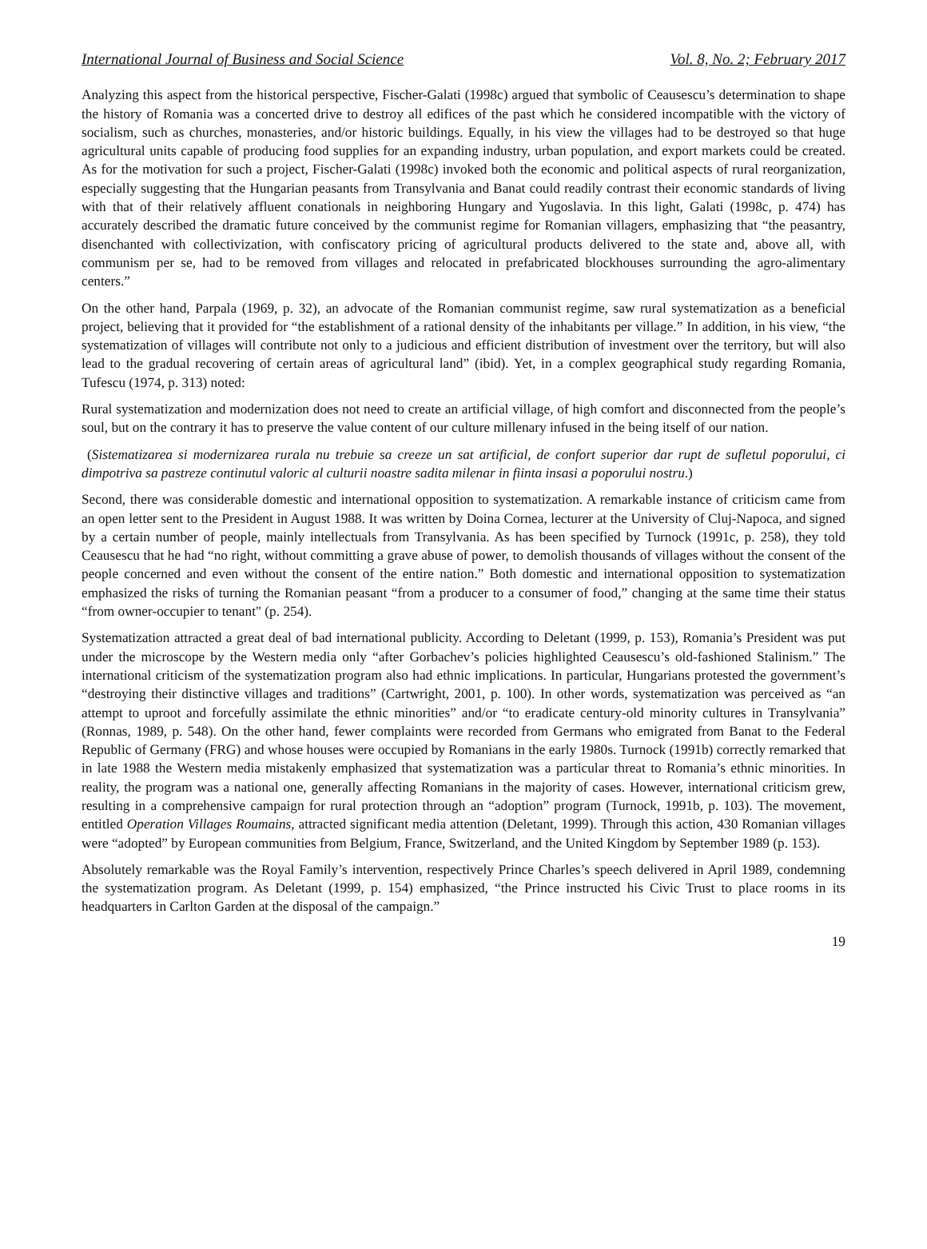International Journal of Business and Social Science Vol. 8, No. 2; February 2017
Analyzing this aspect from the historical perspective, Fischer-Galati (1998c) argued that symbolic of Ceausescu’s determination to shape the history of Romania was a concerted drive to destroy all edifices of the past which he considered incompatible with the victory of socialism, such as churches, monasteries, and/or historic buildings. Equally, in his view the villages had to be destroyed so that huge agricultural units capable of producing food supplies for an expanding industry, urban population, and export markets could be created. As for the motivation for such a project, Fischer-Galati (1998c) invoked both the economic and political aspects of rural reorganization, especially suggesting that the Hungarian peasants from Transylvania and Banat could readily contrast their economic standards of living with that of their relatively affluent conationals in neighboring Hungary and Yugoslavia. In this light, Galati (1998c, p. 474) has accurately described the dramatic future conceived by the communist regime for Romanian villagers, emphasizing that “the peasantry, disenchanted with collectivization, with confiscatory pricing of agricultural products delivered to the state and, above all, with communism per se, had to be removed from villages and relocated in prefabricated blockhouses surrounding the agro-alimentary centers.”
On the other hand, Parpala (1969, p. 32), an advocate of the Romanian communist regime, saw rural systematization as a beneficial project, believing that it provided for “the establishment of a rational density of the inhabitants per village.” In addition, in his view, “the systematization of villages will contribute not only to a judicious and efficient distribution of investment over the territory, but will also lead to the gradual recovering of certain areas of agricultural land” (ibid). Yet, in a complex geographical study regarding Romania, Tufescu (1974, p. 313) noted:
Rural systematization and modernization does not need to create an artificial village, of high comfort and disconnected from the people’s soul, but on the contrary it has to preserve the value content of our culture millenary infused in the being itself of our nation.
(Sistematizarea si modernizarea rurala nu trebuie sa creeze un sat artificial, de confort superior dar rupt de sufletul poporului, ci dimpotriva sa pastreze continutul valoric al culturii noastre sadita milenar in fiinta insasi a poporului nostru.)
Second, there was considerable domestic and international opposition to systematization. A remarkable instance of criticism came from an open letter sent to the President in August 1988. It was written by Doina Cornea, lecturer at the University of Cluj-Napoca, and signed by a certain number of people, mainly intellectuals from Transylvania. As has been specified by Turnock (1991c, p. 258), they told Ceausescu that he had “no right, without committing a grave abuse of power, to demolish thousands of villages without the consent of the people concerned and even without the consent of the entire nation.” Both domestic and international opposition to systematization emphasized the risks of turning the Romanian peasant “from a producer to a consumer of food,” changing at the same time their status “from owner-occupier to tenant" (p. 254).
Systematization attracted a great deal of bad international publicity. According to Deletant (1999, p. 153), Romania’s President was put under the microscope by the Western media only “after Gorbachev’s policies highlighted Ceausescu’s old-fashioned Stalinism.” The international criticism of the systematization program also had ethnic implications. In particular, Hungarians protested the government’s “destroying their distinctive villages and traditions” (Cartwright, 2001, p. 100). In other words, systematization was perceived as “an attempt to uproot and forcefully assimilate the ethnic minorities” and/or “to eradicate century-old minority cultures in Transylvania” (Ronnas, 1989, p. 548). On the other hand, fewer complaints were recorded from Germans who emigrated from Banat to the Federal Republic of Germany (FRG) and whose houses were occupied by Romanians in the early 1980s. Turnock (1991b) correctly remarked that in late 1988 the Western media mistakenly emphasized that systematization was a particular threat to Romania’s ethnic minorities. In reality, the program was a national one, generally affecting Romanians in the majority of cases. However, international criticism grew, resulting in a comprehensive campaign for rural protection through an “adoption” program (Turnock, 1991b, p. 103). The movement, entitled Operation Villages Roumains, attracted significant media attention (Deletant, 1999). Through this action, 430 Romanian villages were “adopted” by European communities from Belgium, France, Switzerland, and the United Kingdom by September 1989 (p. 153).
Absolutely remarkable was the Royal Family’s intervention, respectively Prince Charles’s speech delivered in April 1989, condemning the systematization program. As Deletant (1999, p. 154) emphasized, “the Prince instructed his Civic Trust to place rooms in its headquarters in Carlton Garden at the disposal of the campaign.”
19